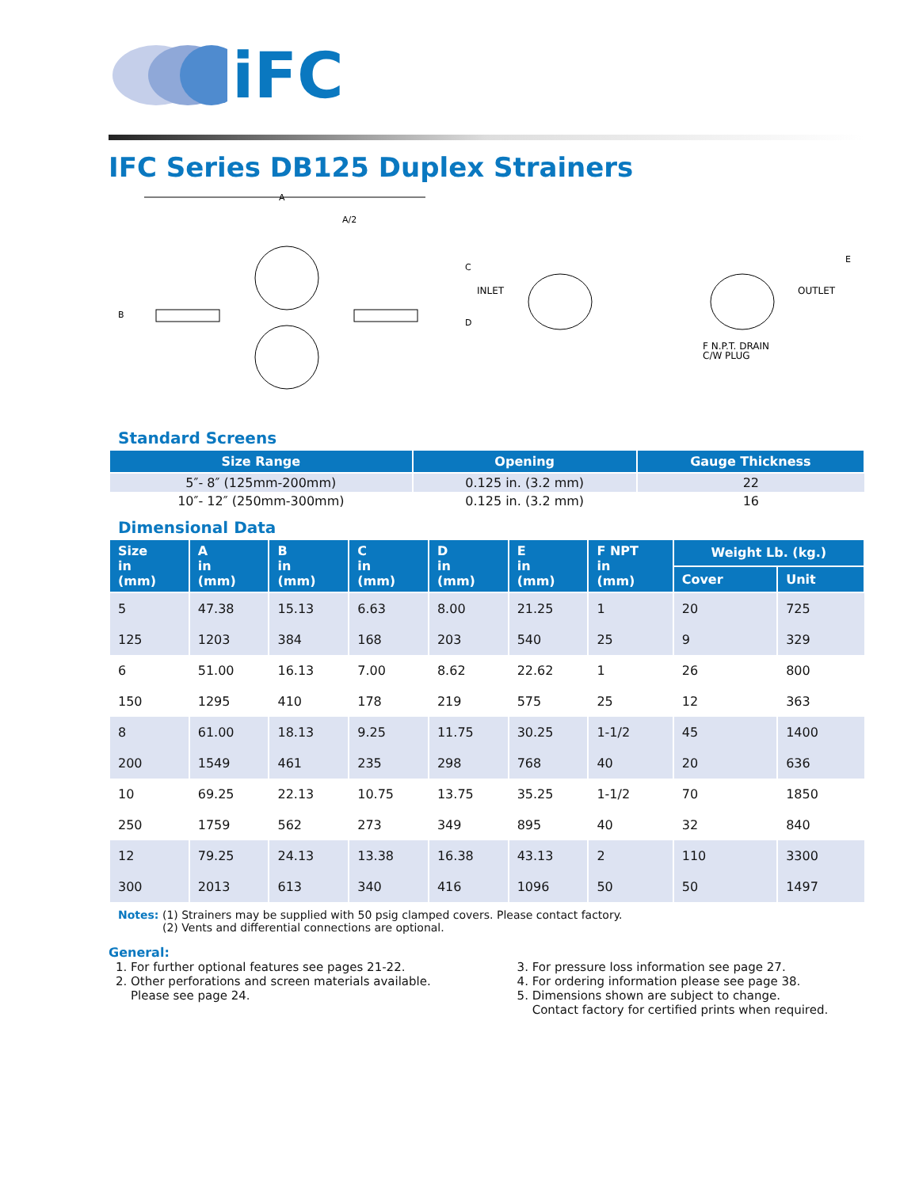iFC
IFC Series DB125 Duplex Strainers
A
A/2
B
INLET
OUTLET
C
D
E
F N.P.T. DRAIN
C/W PLUG
Standard Screens
| Size Range | Opening | Gauge Thickness |
| --- | --- | --- |
| 5″- 8″ (125mm-200mm) | 0.125 in. (3.2 mm) | 22 |
| 10″- 12″ (250mm-300mm) | 0.125 in. (3.2 mm) | 16 |
Dimensional Data
| Size in (mm) | A in (mm) | B in (mm) | C in (mm) | D in (mm) | E in (mm) | F NPT in (mm) | Weight Lb. (kg.) | |
| --- | --- | --- | --- | --- | --- | --- | --- | --- |
| | | | | | | | Cover | Unit |
| 5 | 47.38 | 15.13 | 6.63 | 8.00 | 21.25 | 1 | 20 | 725 |
| 125 | 1203 | 384 | 168 | 203 | 540 | 25 | 9 | 329 |
| 6 | 51.00 | 16.13 | 7.00 | 8.62 | 22.62 | 1 | 26 | 800 |
| 150 | 1295 | 410 | 178 | 219 | 575 | 25 | 12 | 363 |
| 8 | 61.00 | 18.13 | 9.25 | 11.75 | 30.25 | 1-1/2 | 45 | 1400 |
| 200 | 1549 | 461 | 235 | 298 | 768 | 40 | 20 | 636 |
| 10 | 69.25 | 22.13 | 10.75 | 13.75 | 35.25 | 1-1/2 | 70 | 1850 |
| 250 | 1759 | 562 | 273 | 349 | 895 | 40 | 32 | 840 |
| 12 | 79.25 | 24.13 | 13.38 | 16.38 | 43.13 | 2 | 110 | 3300 |
| 300 | 2013 | 613 | 340 | 416 | 1096 | 50 | 50 | 1497 |
Notes: (1) Strainers may be supplied with 50 psig clamped covers. Please contact factory.
(2) Vents and differential connections are optional.
General:
1. For further optional features see pages 21-22.
2. Other perforations and screen materials available.
Please see page 24.
3. For pressure loss information see page 27.
4. For ordering information please see page 38.
5. Dimensions shown are subject to change.
Contact factory for certified prints when required.